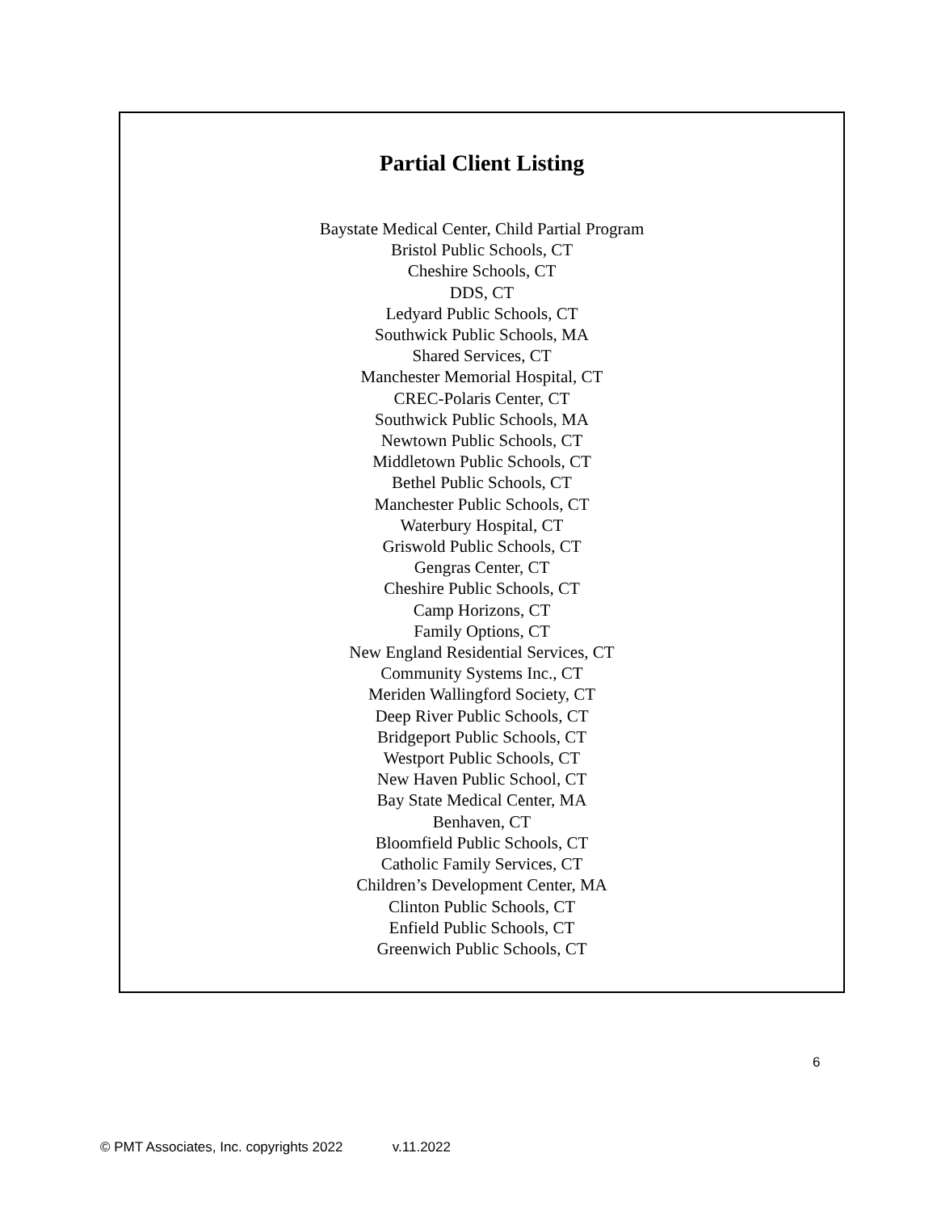Partial Client Listing
Baystate Medical Center, Child Partial Program
Bristol Public Schools, CT
Cheshire Schools, CT
DDS, CT
Ledyard Public Schools, CT
Southwick Public Schools, MA
Shared Services, CT
Manchester Memorial Hospital, CT
CREC-Polaris Center, CT
Southwick Public Schools, MA
Newtown Public Schools, CT
Middletown Public Schools, CT
Bethel Public Schools, CT
Manchester Public Schools, CT
Waterbury Hospital, CT
Griswold Public Schools, CT
Gengras Center, CT
Cheshire Public Schools, CT
Camp Horizons, CT
Family Options, CT
New England Residential Services, CT
Community Systems Inc., CT
Meriden Wallingford Society, CT
Deep River Public Schools, CT
Bridgeport Public Schools, CT
Westport Public Schools, CT
New Haven Public School, CT
Bay State Medical Center, MA
Benhaven, CT
Bloomfield Public Schools, CT
Catholic Family Services, CT
Children’s Development Center, MA
Clinton Public Schools, CT
Enfield Public Schools, CT
Greenwich Public Schools, CT
6
© PMT Associates, Inc. copyrights 2022 v.11.2022